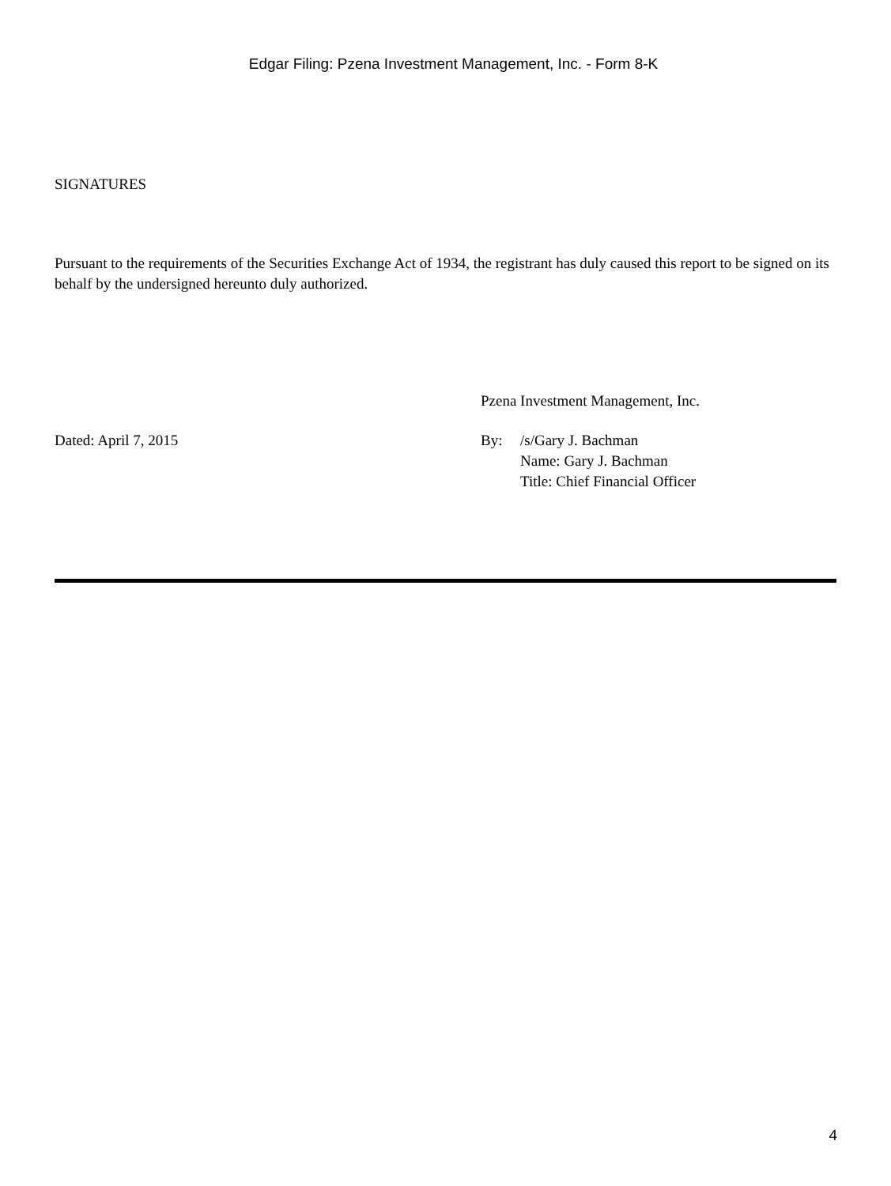Edgar Filing: Pzena Investment Management, Inc. - Form 8-K
SIGNATURES
Pursuant to the requirements of the Securities Exchange Act of 1934, the registrant has duly caused this report to be signed on its behalf by the undersigned hereunto duly authorized.
Pzena Investment Management, Inc.
Dated: April 7, 2015 By: /s/Gary J. Bachman
Name: Gary J. Bachman
Title: Chief Financial Officer
4